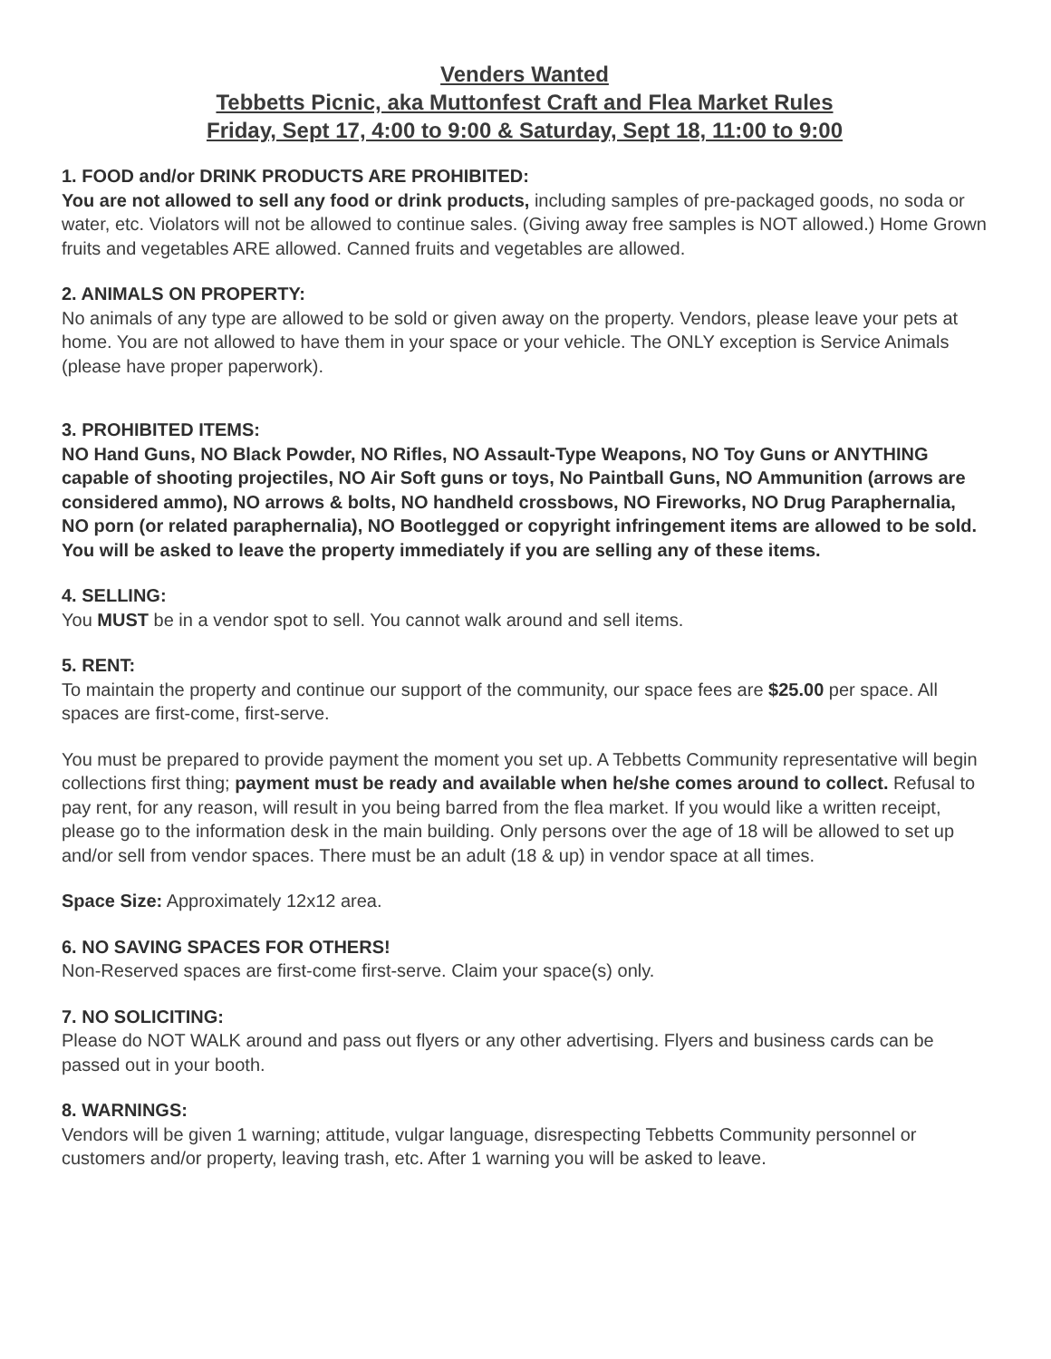Venders Wanted
Tebbetts Picnic, aka Muttonfest Craft and Flea Market Rules
Friday, Sept 17, 4:00 to 9:00 & Saturday, Sept 18, 11:00 to 9:00
1. FOOD and/or DRINK PRODUCTS ARE PROHIBITED:
You are not allowed to sell any food or drink products, including samples of pre-packaged goods, no soda or water, etc. Violators will not be allowed to continue sales. (Giving away free samples is NOT allowed.) Home Grown fruits and vegetables ARE allowed. Canned fruits and vegetables are allowed.
2. ANIMALS ON PROPERTY:
No animals of any type are allowed to be sold or given away on the property. Vendors, please leave your pets at home. You are not allowed to have them in your space or your vehicle. The ONLY exception is Service Animals (please have proper paperwork).
3. PROHIBITED ITEMS:
NO Hand Guns, NO Black Powder, NO Rifles, NO Assault-Type Weapons, NO Toy Guns or ANYTHING capable of shooting projectiles, NO Air Soft guns or toys, No Paintball Guns, NO Ammunition (arrows are considered ammo), NO arrows & bolts, NO handheld crossbows, NO Fireworks, NO Drug Paraphernalia, NO porn (or related paraphernalia), NO Bootlegged or copyright infringement items are allowed to be sold. You will be asked to leave the property immediately if you are selling any of these items.
4. SELLING:
You MUST be in a vendor spot to sell. You cannot walk around and sell items.
5. RENT:
To maintain the property and continue our support of the community, our space fees are $25.00 per space. All spaces are first-come, first-serve.
You must be prepared to provide payment the moment you set up. A Tebbetts Community representative will begin collections first thing; payment must be ready and available when he/she comes around to collect. Refusal to pay rent, for any reason, will result in you being barred from the flea market. If you would like a written receipt, please go to the information desk in the main building. Only persons over the age of 18 will be allowed to set up and/or sell from vendor spaces. There must be an adult (18 & up) in vendor space at all times.
Space Size: Approximately 12x12 area.
6. NO SAVING SPACES FOR OTHERS!
Non-Reserved spaces are first-come first-serve. Claim your space(s) only.
7. NO SOLICITING:
Please do NOT WALK around and pass out flyers or any other advertising. Flyers and business cards can be passed out in your booth.
8. WARNINGS:
Vendors will be given 1 warning; attitude, vulgar language, disrespecting Tebbetts Community personnel or customers and/or property, leaving trash, etc. After 1 warning you will be asked to leave.